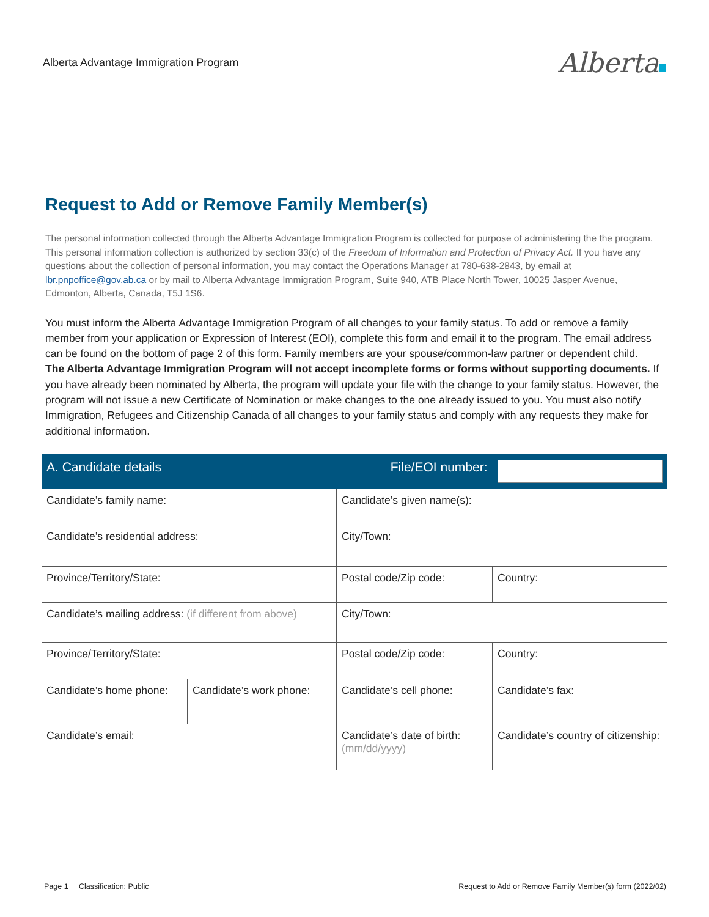Alberta Advantage Immigration Program
Alberta
Request to Add or Remove Family Member(s)
The personal information collected through the Alberta Advantage Immigration Program is collected for purpose of administering the the program. This personal information collection is authorized by section 33(c) of the Freedom of Information and Protection of Privacy Act. If you have any questions about the collection of personal information, you may contact the Operations Manager at 780-638-2843, by email at lbr.pnpoffice@gov.ab.ca or by mail to Alberta Advantage Immigration Program, Suite 940, ATB Place North Tower, 10025 Jasper Avenue, Edmonton, Alberta, Canada, T5J 1S6.
You must inform the Alberta Advantage Immigration Program of all changes to your family status. To add or remove a family member from your application or Expression of Interest (EOI), complete this form and email it to the program. The email address can be found on the bottom of page 2 of this form. Family members are your spouse/common-law partner or dependent child.
The Alberta Advantage Immigration Program will not accept incomplete forms or forms without supporting documents. If you have already been nominated by Alberta, the program will update your file with the change to your family status. However, the program will not issue a new Certificate of Nomination or make changes to the one already issued to you. You must also notify Immigration, Refugees and Citizenship Canada of all changes to your family status and comply with any requests they make for additional information.
| A. Candidate details | | File/EOI number: | |
| Candidate’s family name: | | Candidate’s given name(s): | |
| Candidate’s residential address: | | City/Town: | |
| Province/Territory/State: | | Postal code/Zip code: | Country: |
| Candidate’s mailing address: (if different from above) | | City/Town: | |
| Province/Territory/State: | | Postal code/Zip code: | Country: |
| Candidate’s home phone: | Candidate’s work phone: | Candidate’s cell phone: | Candidate’s fax: |
| Candidate’s email: | | Candidate’s date of birth: (mm/dd/yyyy) | Candidate’s country of citizenship: |
Page 1 Classification: Public
Request to Add or Remove Family Member(s) form (2022/02)